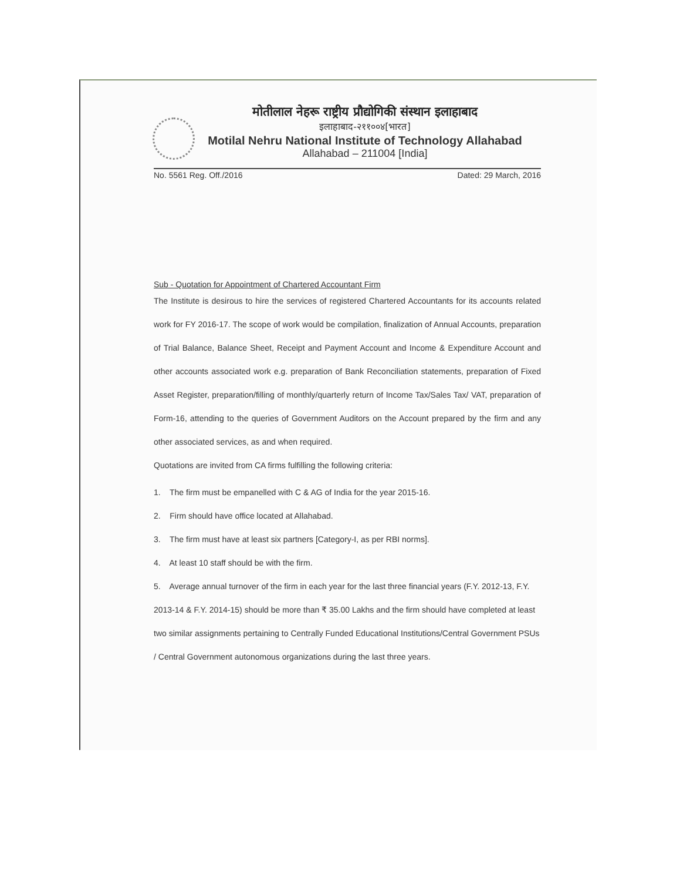मोतीलाल नेहरू राष्ट्रीय प्रौद्योगिकी संस्थान इलाहाबाद
इलाहाबाद-२११००४[भारत]
Motilal Nehru National Institute of Technology Allahabad
Allahabad – 211004 [India]
No. 5561 Reg. Off./2016 Dated: 29 March, 2016
Sub - Quotation for Appointment of Chartered Accountant Firm
The Institute is desirous to hire the services of registered Chartered Accountants for its accounts related work for FY 2016-17. The scope of work would be compilation, finalization of Annual Accounts, preparation of Trial Balance, Balance Sheet, Receipt and Payment Account and Income & Expenditure Account and other accounts associated work e.g. preparation of Bank Reconciliation statements, preparation of Fixed Asset Register, preparation/filling of monthly/quarterly return of Income Tax/Sales Tax/ VAT, preparation of Form-16, attending to the queries of Government Auditors on the Account prepared by the firm and any other associated services, as and when required.
Quotations are invited from CA firms fulfilling the following criteria:
1. The firm must be empanelled with C & AG of India for the year 2015-16.
2. Firm should have office located at Allahabad.
3. The firm must have at least six partners [Category-I, as per RBI norms].
4. At least 10 staff should be with the firm.
5. Average annual turnover of the firm in each year for the last three financial years (F.Y. 2012-13, F.Y. 2013-14 & F.Y. 2014-15) should be more than ₹ 35.00 Lakhs and the firm should have completed at least two similar assignments pertaining to Centrally Funded Educational Institutions/Central Government PSUs / Central Government autonomous organizations during the last three years.